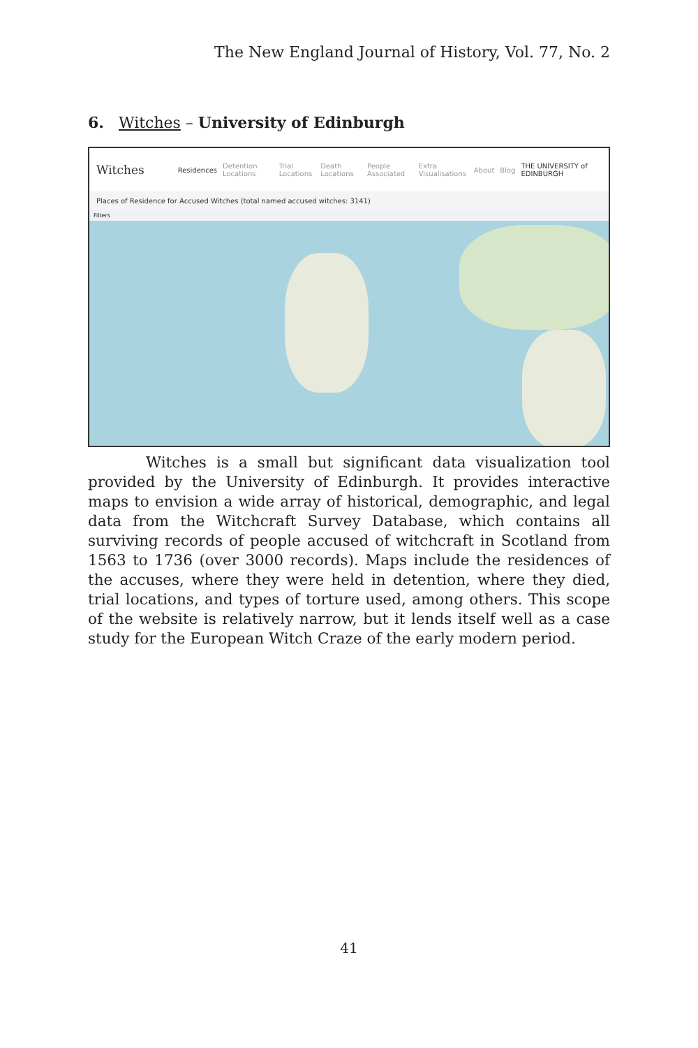The New England Journal of History, Vol. 77, No. 2
6. Witches – University of Edinburgh
Witches Residences Detention Locations Trial Locations Death Locations People Associated Extra Visualisations About Blog THE UNIVERSITY of EDINBURGH
Places of Residence for Accused Witches (total named accused witches: 3141)
Filters
Witches is a small but significant data visualization tool provided by the University of Edinburgh. It provides interactive maps to envision a wide array of historical, demographic, and legal data from the Witchcraft Survey Database, which contains all surviving records of people accused of witchcraft in Scotland from 1563 to 1736 (over 3000 records). Maps include the residences of the accuses, where they were held in detention, where they died, trial locations, and types of torture used, among others. This scope of the website is relatively narrow, but it lends itself well as a case study for the European Witch Craze of the early modern period.
41